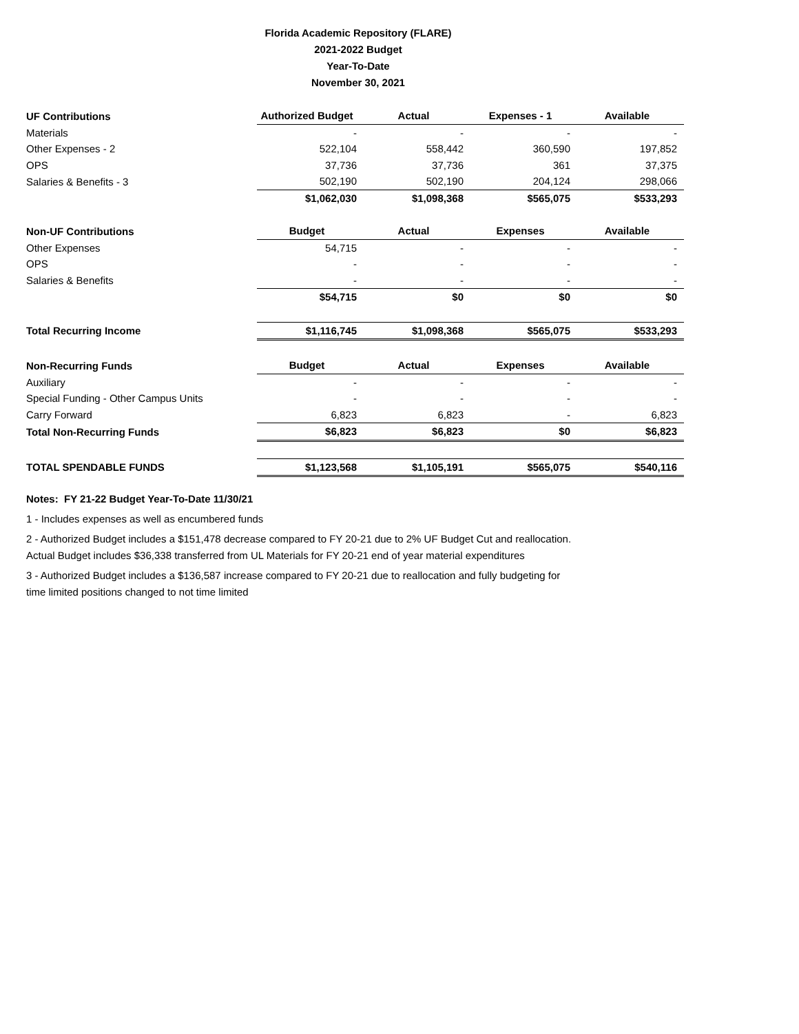Florida Academic Repository (FLARE)
2021-2022 Budget
Year-To-Date
November 30, 2021
| UF Contributions | Authorized Budget | Actual | Expenses - 1 | Available |
| --- | --- | --- | --- | --- |
| Materials | - | - | - | - |
| Other Expenses - 2 | 522,104 | 558,442 | 360,590 | 197,852 |
| OPS | 37,736 | 37,736 | 361 | 37,375 |
| Salaries & Benefits - 3 | 502,190 | 502,190 | 204,124 | 298,066 |
| | $1,062,030 | $1,098,368 | $565,075 | $533,293 |
| Non-UF Contributions | Budget | Actual | Expenses | Available |
| Other Expenses | 54,715 | - | - | - |
| OPS | - | - | - | - |
| Salaries & Benefits | - | - | - | - |
| | $54,715 | $0 | $0 | $0 |
| Total Recurring Income | $1,116,745 | $1,098,368 | $565,075 | $533,293 |
| Non-Recurring Funds | Budget | Actual | Expenses | Available |
| Auxiliary | - | - | - | - |
| Special Funding - Other Campus Units | - | - | - | - |
| Carry Forward | 6,823 | 6,823 | - | 6,823 |
| Total Non-Recurring Funds | $6,823 | $6,823 | $0 | $6,823 |
| TOTAL SPENDABLE FUNDS | $1,123,568 | $1,105,191 | $565,075 | $540,116 |
Notes: FY 21-22 Budget Year-To-Date 11/30/21
1 - Includes expenses as well as encumbered funds
2 - Authorized Budget includes a $151,478 decrease compared to FY 20-21 due to 2% UF Budget Cut and reallocation.
Actual Budget includes $36,338 transferred from UL Materials for FY 20-21 end of year material expenditures
3 - Authorized Budget includes a $136,587 increase compared to FY 20-21 due to reallocation and fully budgeting for
time limited positions changed to not time limited